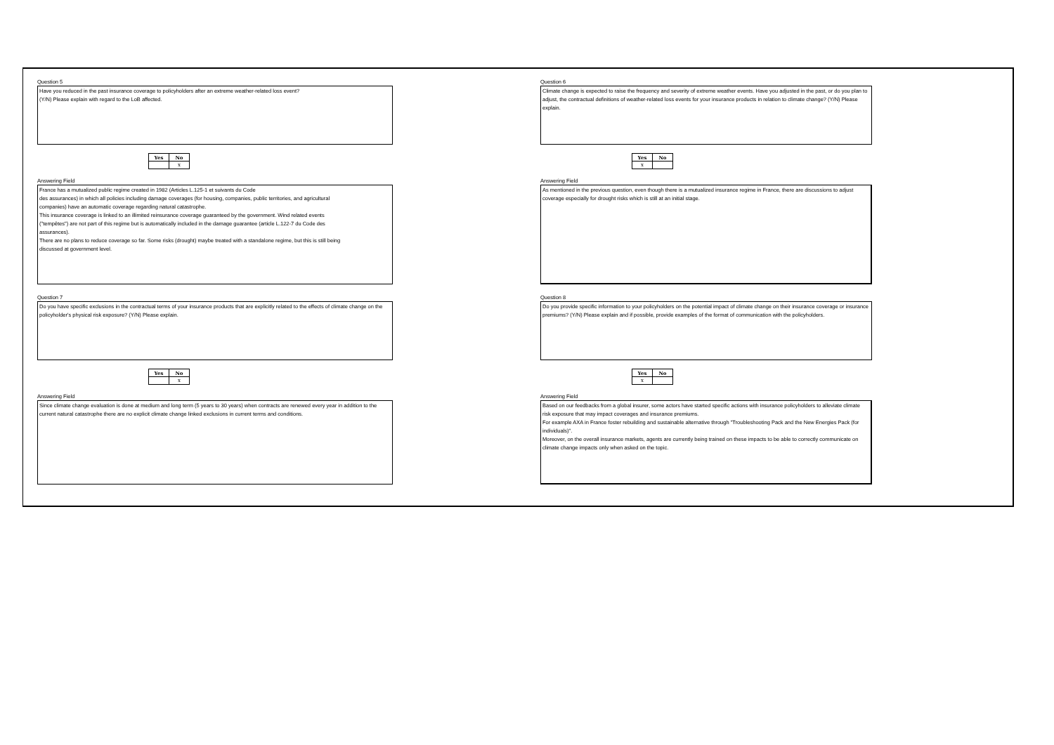Question 5
Have you reduced in the past insurance coverage to policyholders after an extreme weather-related loss event?
(Y/N) Please explain with regard to the LoB affected.
| Yes | No |
| --- | --- |
| | x |
Answering Field
France has a mutualized public regime created in 1982 (Articles L.125-1 et suivants du Code
des assurances) in which all policies including damage coverages (for housing, companies, public territories, and agricultural
companies) have an automatic coverage regarding natural catastrophe.
This insurance coverage is linked to an illimited reinsurance coverage guaranteed by the government. Wind related events
("tempêtes") are not part of this regime but is automatically included in the damage guarantee (article L.122-7 du Code des
assurances).
There are no plans to reduce coverage so far. Some risks (drought) maybe treated with a standalone regime, but this is still being
discussed at government level.
Question 7
Do you have specific exclusions in the contractual terms of your insurance products that are explicitly related to the effects of climate change on the policyholder's physical risk exposure? (Y/N) Please explain.
| Yes | No |
| --- | --- |
| | x |
Answering Field
Since climate change evaluation is done at medium and long term (5 years to 30 years) when contracts are renewed every year in addition to the current natural catastrophe there are no explicit climate change linked exclusions in current terms and conditions.
Question 6
Climate change is expected to raise the frequency and severity of extreme weather events. Have you adjusted in the past, or do you plan to adjust, the contractual definitions of weather-related loss events for your insurance products in relation to climate change? (Y/N) Please explain.
| Yes | No |
| --- | --- |
| x | |
Answering Field
As mentioned in the previous question, even though there is a mutualized insurance regime in France, there are discussions to adjust coverage especially for drought risks which is still at an initial stage.
Question 8
Do you provide specific information to your policyholders on the potential impact of climate change on their insurance coverage or insurance premiums? (Y/N) Please explain and if possible, provide examples of the format of communication with the policyholders.
| Yes | No |
| --- | --- |
| x | |
Answering Field
Based on our feedbacks from a global insurer, some actors have started specific actions with insurance policyholders to alleviate climate risk exposure that may impact coverages and insurance premiums.
For example AXA in France foster rebuilding and sustainable alternative through "Troubleshooting Pack and the New Energies Pack (for individuals)".
Moreover, on the overall insurance markets, agents are currently being trained on these impacts to be able to correctly communicate on climate change impacts only when asked on the topic.